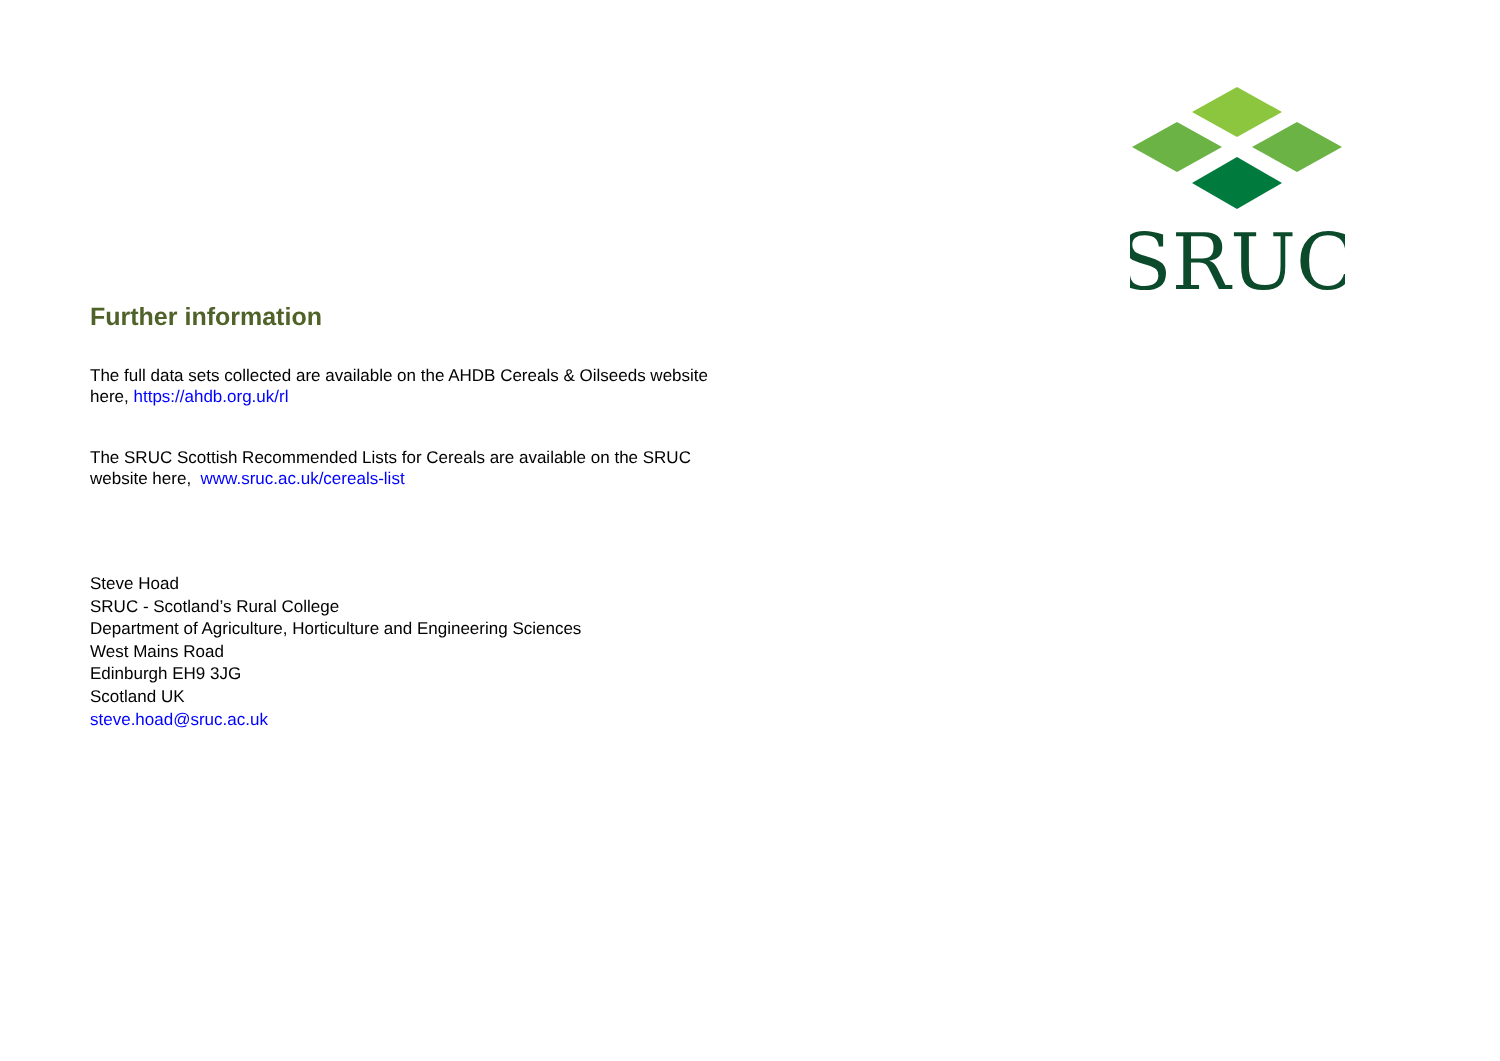SRUC
Further information
The full data sets collected are available on the AHDB Cereals & Oilseeds website here, https://ahdb.org.uk/rl
The SRUC Scottish Recommended Lists for Cereals are available on the SRUC website here, www.sruc.ac.uk/cereals-list
Steve Hoad
SRUC - Scotland’s Rural College
Department of Agriculture, Horticulture and Engineering Sciences
West Mains Road
Edinburgh EH9 3JG
Scotland UK
steve.hoad@sruc.ac.uk